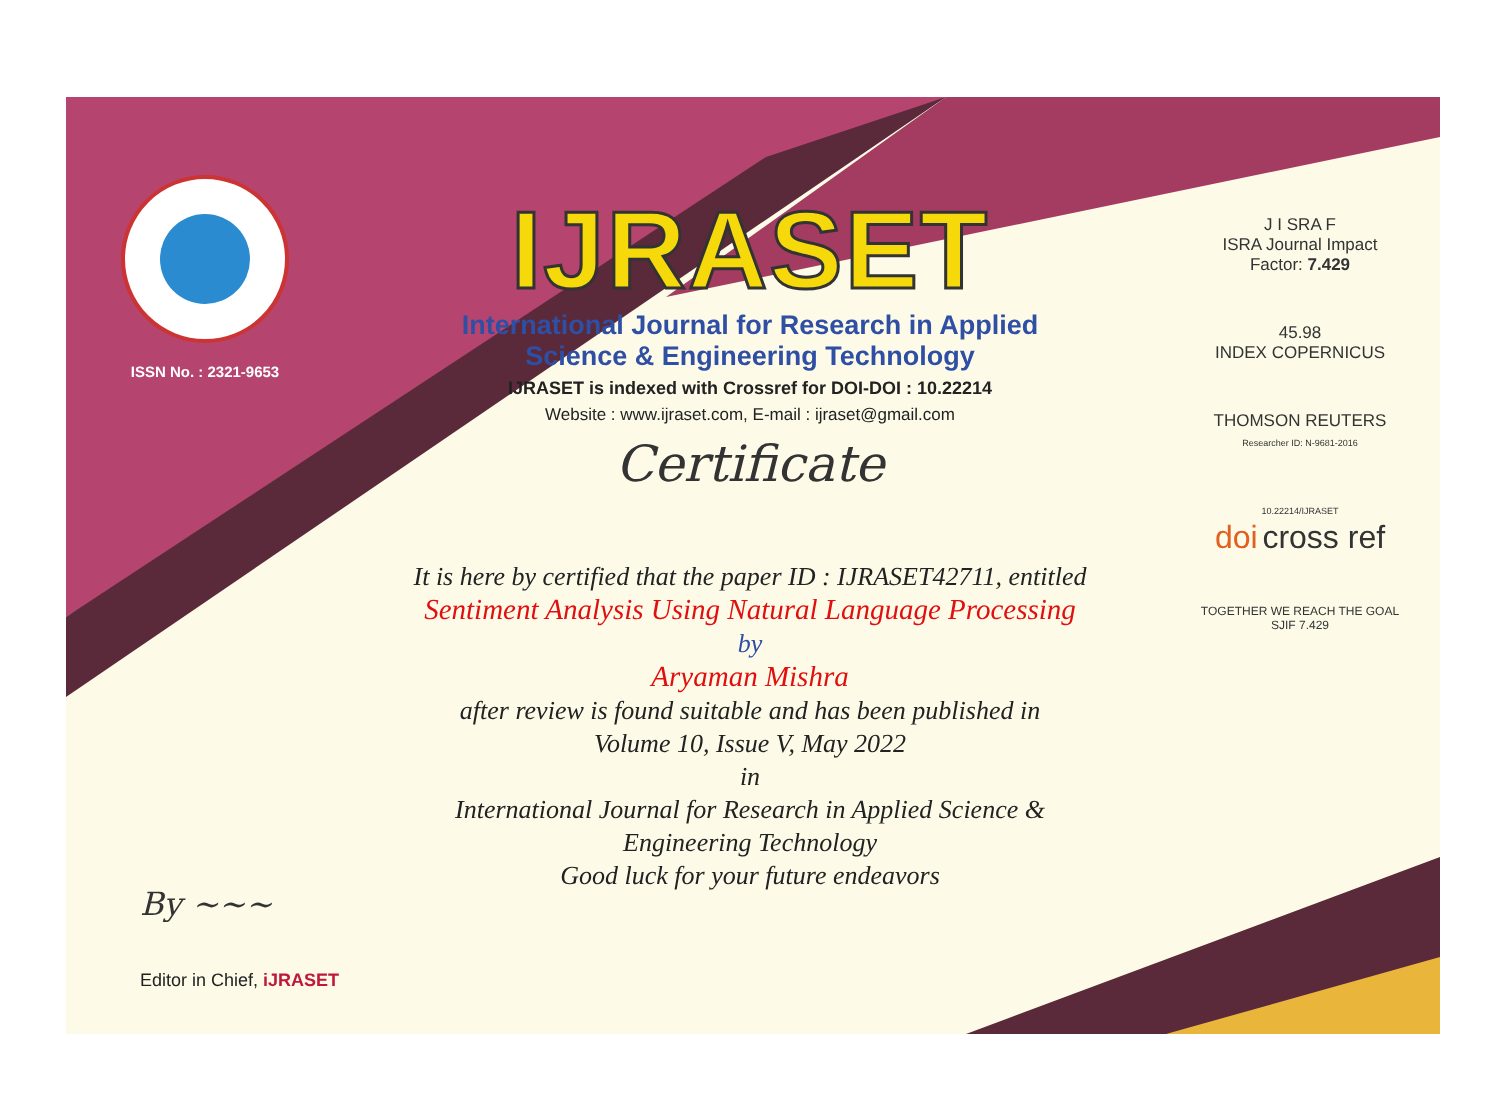ISSN No. : 2321-9653
IJRASET
International Journal for Research in Applied
Science & Engineering Technology
IJRASET is indexed with Crossref for DOI-DOI : 10.22214
Website : www.ijraset.com, E-mail : ijraset@gmail.com
Certificate
It is here by certified that the paper ID : IJRASET42711, entitled
Sentiment Analysis Using Natural Language Processing
by
Aryaman Mishra
after review is found suitable and has been published in
Volume 10, Issue V, May 2022
in
International Journal for Research in Applied Science &
Engineering Technology
Good luck for your future endeavors
J I SRA F
ISRA Journal Impact
Factor: 7.429
45.98
INDEX COPERNICUS
THOMSON REUTERS
Researcher ID: N-9681-2016
10.22214/IJRASET
doi cross ref
TOGETHER WE REACH THE GOAL
SJIF 7.429
By ~~~
Editor in Chief, iJRASET